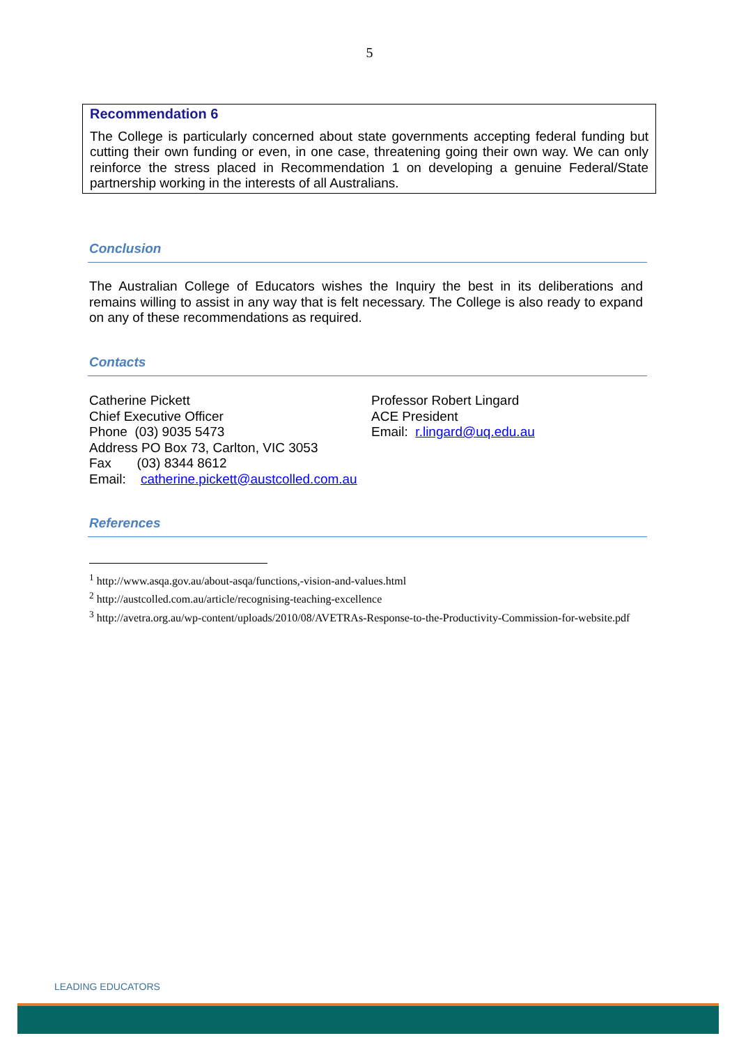5
Recommendation 6
The College is particularly concerned about state governments accepting federal funding but cutting their own funding or even, in one case, threatening going their own way. We can only reinforce the stress placed in Recommendation 1 on developing a genuine Federal/State partnership working in the interests of all Australians.
Conclusion
The Australian College of Educators wishes the Inquiry the best in its deliberations and remains willing to assist in any way that is felt necessary. The College is also ready to expand on any of these recommendations as required.
Contacts
Catherine Pickett
Chief Executive Officer
Phone (03) 9035 5473
Address PO Box 73, Carlton, VIC 3053
Fax (03) 8344 8612
Email: catherine.pickett@austcolled.com.au
Professor Robert Lingard
ACE President
Email: r.lingard@uq.edu.au
References
<sup>1</sup> http://www.asqa.gov.au/about-asqa/functions,-vision-and-values.html
<sup>2</sup> http://austcolled.com.au/article/recognising-teaching-excellence
<sup>3</sup> http://avetra.org.au/wp-content/uploads/2010/08/AVETRAs-Response-to-the-Productivity-Commission-for-website.pdf
LEADING EDUCATORS